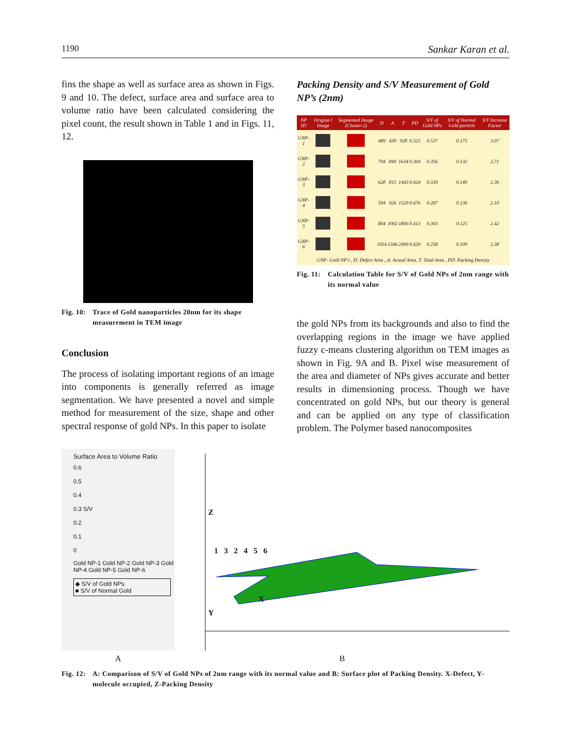1190 Sankar Karan et al.
fins the shape as well as surface area as shown in Figs. 9 and 10. The defect, surface area and surface area to volume ratio have been calculated considering the pixel count, the result shown in Table 1 and in Figs. 11, 12.
Fig. 10:
Trace of Gold nanoparticles 20nm for its shape measurement in TEM image
Conclusion
The process of isolating important regions of an image into components is generally referred as image segmentation. We have presented a novel and simple method for measurement of the size, shape and other spectral response of gold NPs. In this paper to isolate
Packing Density and S/V Measurement of Gold NP’s (2nm)
| NP ID | Origina l Image | Segmented Image (Cluster-2) | D | A | T | PD | S/V of Gold NPs | S/V of Normal Gold particle | S/V Increase Factor |
| --- | --- | --- | --- | --- | --- | --- | --- | --- | --- |
| GNP-1 | | | 489 | 439 | 928 | 0.325 | 0.537 | 0.175 | 3.07 |
| GNP-2 | | | 794 | 840 | 1634 | 0.369 | 0.356 | 0.132 | 2.71 |
| GNP-3 | | | 628 | 815 | 1443 | 0.424 | 0.330 | 0.140 | 2.36 |
| GNP-4 | | | 594 | 926 | 1520 | 0.476 | 0.287 | 0.136 | 2.10 |
| GNP-5 | | | 804 | 1002 | 1806 | 0.413 | 0.303 | 0.125 | 2.42 |
| GNP-6 | | | 1054 | 1346 | 2400 | 0.420 | 0.258 | 0.109 | 2.38 |
| GNP: Gold NP's , D: Defect Area , A: Actual Area, T: Total Area , PD: Packing Density | | | | | | | | | |
Fig. 11:
Calculation Table for S/V of Gold NPs of 2nm range with its normal value
the gold NPs from its backgrounds and also to find the overlapping regions in the image we have applied fuzzy c-means clustering algorithm on TEM images as shown in Fig. 9A and B. Pixel wise measurement of the area and diameter of NPs gives accurate and better results in dimensioning process. Though we have concentrated on gold NPs, but our theory is general and can be applied on any type of classification problem. The Polymer based nanocomposites
Surface Area to Volume Ratio
0.6
0.5
0.4
0.3 S/V
0.2
0.1
0
Gold NP-1 Gold NP-2 Gold NP-3 Gold NP-4 Gold NP-5 Gold NP-6
◆ S/V of Gold NPs
■ S/V of Normal Gold
Z
1 3 2 4 5 6
X
Y
A B
Fig. 12:
A: Comparison of S/V of Gold NPs of 2nm range with its normal value and B: Surface plot of Packing Density. X-Defect, Y-molecule occupied, Z-Packing Density